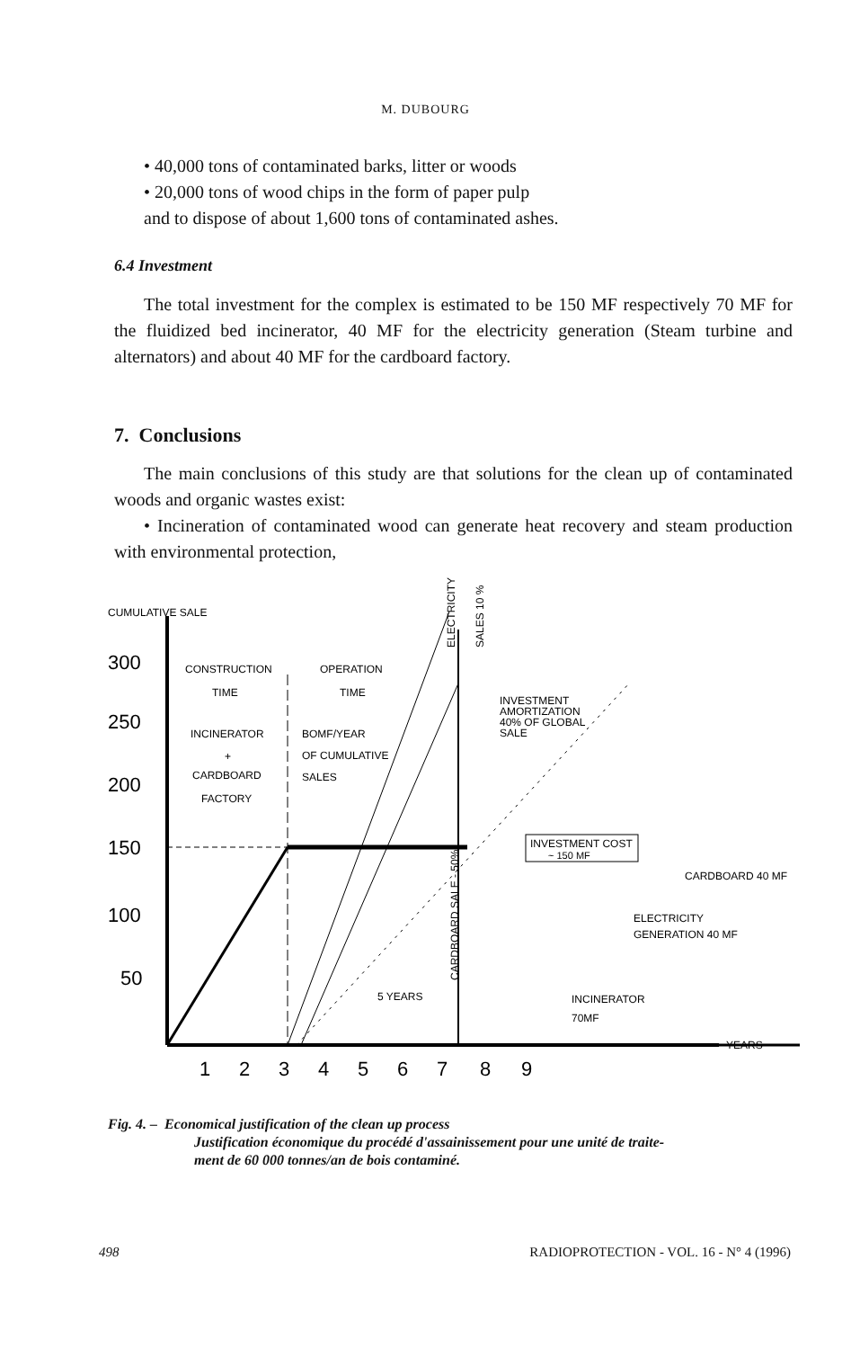M. DUBOURG
• 40,000 tons of contaminated barks, litter or woods
• 20,000 tons of wood chips in the form of paper pulp
and to dispose of about 1,600 tons of contaminated ashes.
6.4 Investment
The total investment for the complex is estimated to be 150 MF respectively 70 MF for the fluidized bed incinerator, 40 MF for the electricity generation (Steam turbine and alternators) and about 40 MF for the cardboard factory.
7. Conclusions
The main conclusions of this study are that solutions for the clean up of contaminated woods and organic wastes exist:
• Incineration of contaminated wood can generate heat recovery and steam production with environmental protection,
CUMULATIVE SALE
300
250
200
150
100
50
CONSTRUCTION
OPERATION
TIME
TIME
INCINERATOR
+
CARDBOARD
FACTORY
BOMF/YEAR
OF CUMULATIVE
SALES
ELECTRICITY
SALES 10 %
CARDBOARD SALE - 50%
INVESTMENT
AMORTIZATION
40% OF GLOBAL
SALE
INVESTMENT COST
~ 150 MF
CARDBOARD 40 MF
ELECTRICITY
GENERATION 40 MF
INCINERATOR
70MF
5 YEARS
YEARS
1
2
3
4
5
6
7
8
9
Fig. 4. – Economical justification of the clean up process
Justification économique du procédé d'assainissement pour une unité de traite-
ment de 60 000 tonnes/an de bois contaminé.
498 RADIOPROTECTION - VOL. 16 - N° 4 (1996)